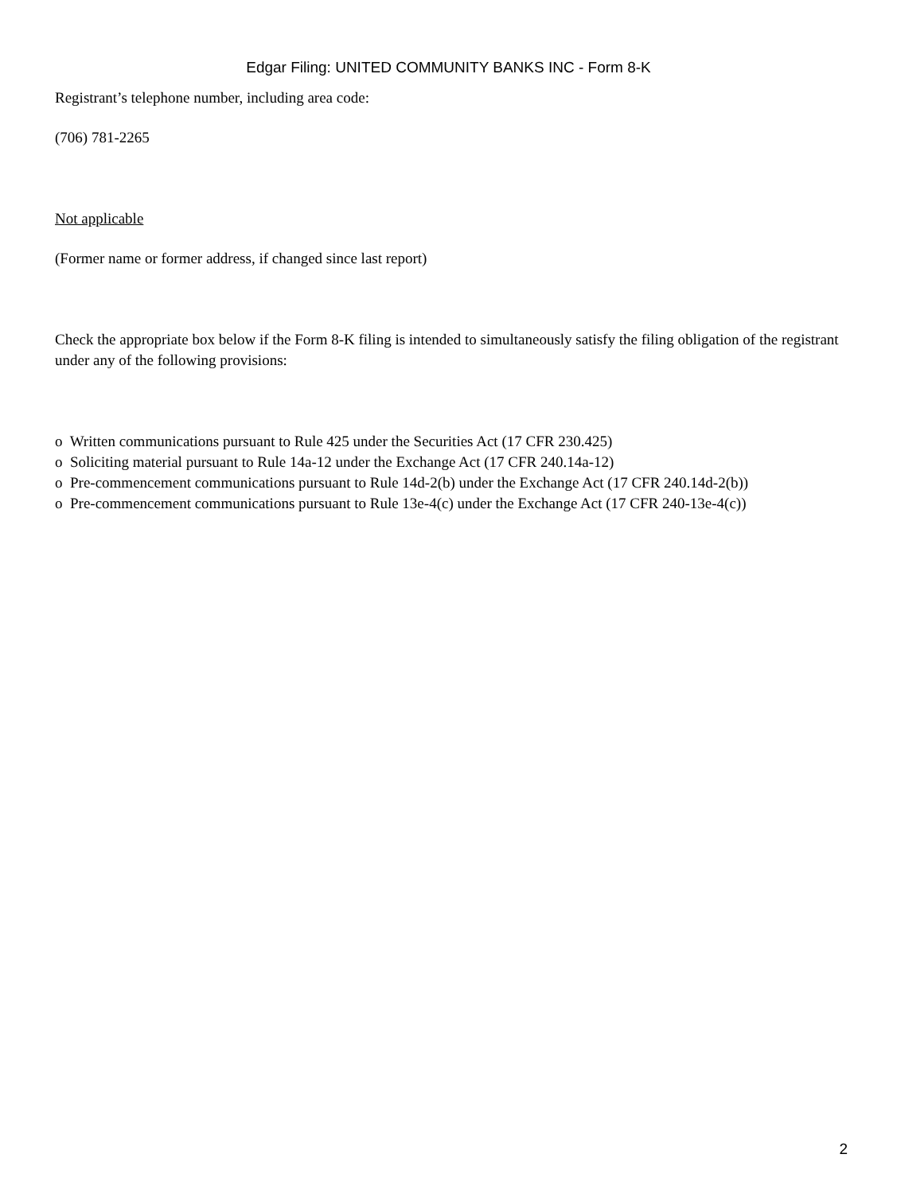Edgar Filing: UNITED COMMUNITY BANKS INC - Form 8-K
Registrant’s telephone number, including area code:
(706) 781-2265
Not applicable
(Former name or former address, if changed since last report)
Check the appropriate box below if the Form 8-K filing is intended to simultaneously satisfy the filing obligation of the registrant under any of the following provisions:
o Written communications pursuant to Rule 425 under the Securities Act (17 CFR 230.425)
o Soliciting material pursuant to Rule 14a-12 under the Exchange Act (17 CFR 240.14a-12)
o Pre-commencement communications pursuant to Rule 14d-2(b) under the Exchange Act (17 CFR 240.14d-2(b))
o Pre-commencement communications pursuant to Rule 13e-4(c) under the Exchange Act (17 CFR 240-13e-4(c))
2